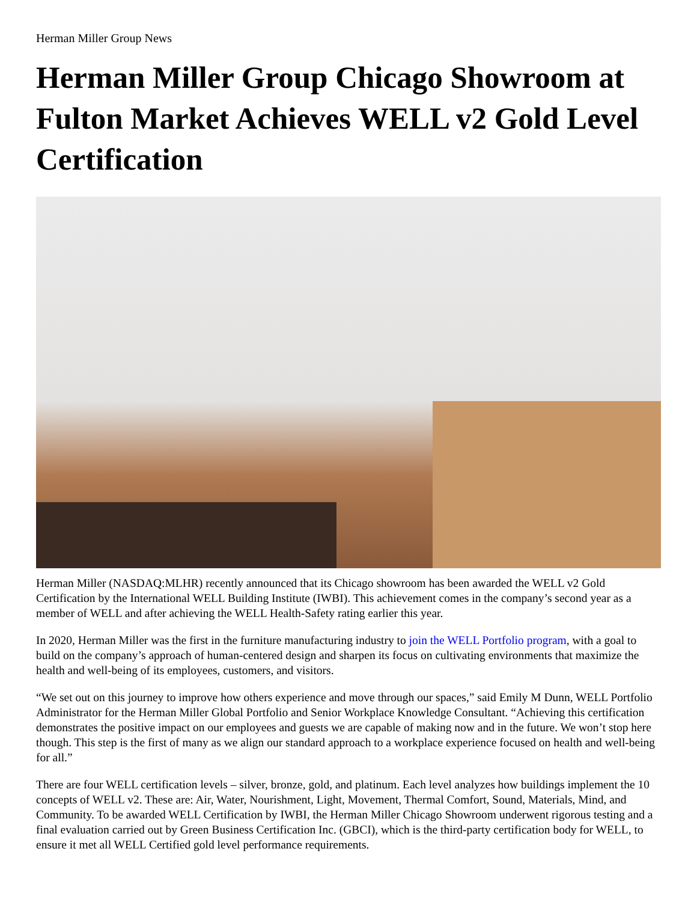Herman Miller Group News
Herman Miller Group Chicago Showroom at Fulton Market Achieves WELL v2 Gold Level Certification
Herman Miller (NASDAQ:MLHR) recently announced that its Chicago showroom has been awarded the WELL v2 Gold Certification by the International WELL Building Institute (IWBI). This achievement comes in the company’s second year as a member of WELL and after achieving the WELL Health-Safety rating earlier this year.
In 2020, Herman Miller was the first in the furniture manufacturing industry to join the WELL Portfolio program, with a goal to build on the company’s approach of human-centered design and sharpen its focus on cultivating environments that maximize the health and well-being of its employees, customers, and visitors.
“We set out on this journey to improve how others experience and move through our spaces,” said Emily M Dunn, WELL Portfolio Administrator for the Herman Miller Global Portfolio and Senior Workplace Knowledge Consultant. “Achieving this certification demonstrates the positive impact on our employees and guests we are capable of making now and in the future. We won’t stop here though. This step is the first of many as we align our standard approach to a workplace experience focused on health and well-being for all.”
There are four WELL certification levels – silver, bronze, gold, and platinum. Each level analyzes how buildings implement the 10 concepts of WELL v2. These are: Air, Water, Nourishment, Light, Movement, Thermal Comfort, Sound, Materials, Mind, and Community. To be awarded WELL Certification by IWBI, the Herman Miller Chicago Showroom underwent rigorous testing and a final evaluation carried out by Green Business Certification Inc. (GBCI), which is the third-party certification body for WELL, to ensure it met all WELL Certified gold level performance requirements.